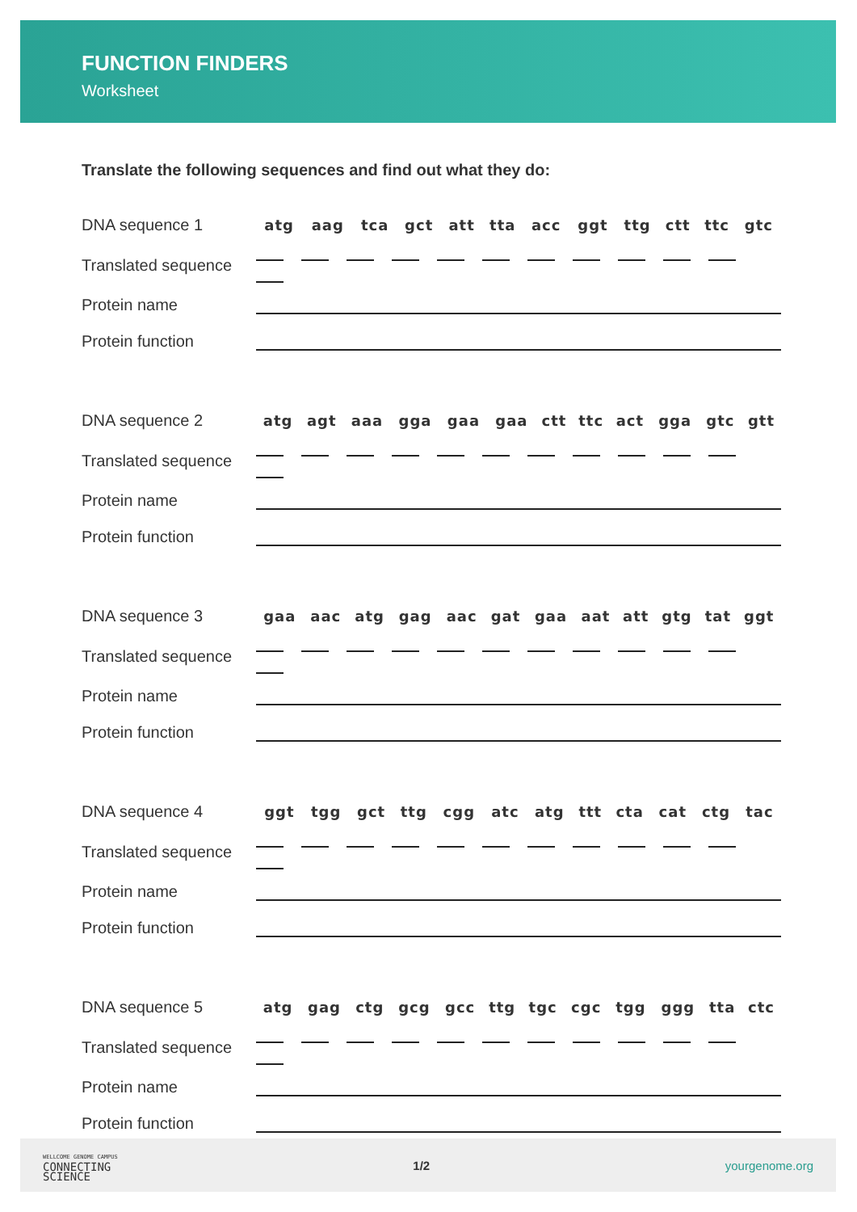FUNCTION FINDERS
Worksheet
Translate the following sequences and find out what they do:
| DNA sequence 1 | atg | aag | tca | gct | att | tta | acc | ggt | ttg | ctt | ttc | gtc |
| Translated sequence | | | | | | | | | | | | |
| Protein name | | | | | | | | | | | | |
| Protein function | | | | | | | | | | | | |
| DNA sequence 2 | atg | agt | aaa | gga | gaa | gaa | ctt | ttc | act | gga | gtc | gtt |
| Translated sequence | | | | | | | | | | | | |
| Protein name | | | | | | | | | | | | |
| Protein function | | | | | | | | | | | | |
| DNA sequence 3 | gaa | aac | atg | gag | aac | gat | gaa | aat | att | gtg | tat | ggt |
| Translated sequence | | | | | | | | | | | | |
| Protein name | | | | | | | | | | | | |
| Protein function | | | | | | | | | | | | |
| DNA sequence 4 | ggt | tgg | gct | ttg | cgg | atc | atg | ttt | cta | cat | ctg | tac |
| Translated sequence | | | | | | | | | | | | |
| Protein name | | | | | | | | | | | | |
| Protein function | | | | | | | | | | | | |
| DNA sequence 5 | atg | gag | ctg | gcg | gcc | ttg | tgc | cgc | tgg | ggg | tta | ctc |
| Translated sequence | | | | | | | | | | | | |
| Protein name | | | | | | | | | | | | |
| Protein function | | | | | | | | | | | | |
WELLCOME GENOME CAMPUS
CONNECTING
SCIENCE
1/2 yourgenome.org